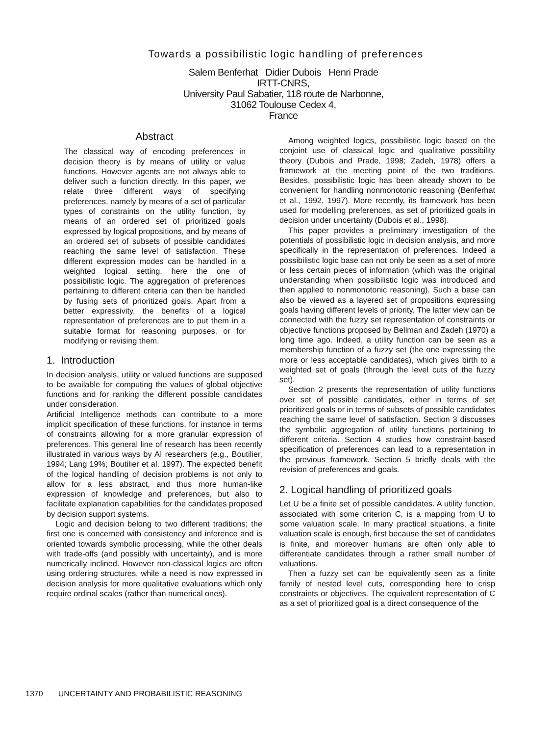Towards a possibilistic logic handling of preferences
Salem Benferhat Didier Dubois Henri Prade
IRTT-CNRS,
University Paul Sabatier, 118 route de Narbonne,
31062 Toulouse Cedex 4,
France
Abstract
The classical way of encoding preferences in decision theory is by means of utility or value functions. However agents are not always able to deliver such a function directly. In this paper, we relate three different ways of specifying preferences, namely by means of a set of particular types of constraints on the utility function, by means of an ordered set of prioritized goals expressed by logical propositions, and by means of an ordered set of subsets of possible candidates reaching the same level of satisfaction. These different expression modes can be handled in a weighted logical setting, here the one of possibilistic logic. The aggregation of preferences pertaining to different criteria can then be handled by fusing sets of prioritized goals. Apart from a better expressivity, the benefits of a logical representation of preferences are to put them in a suitable format for reasoning purposes, or for modifying or revising them.
1. Introduction
In decision analysis, utility or valued functions are supposed to be available for computing the values of global objective functions and for ranking the different possible candidates under consideration.
Artificial Intelligence methods can contribute to a more implicit specification of these functions, for instance in terms of constraints allowing for a more granular expression of preferences. This general line of research has been recently illustrated in various ways by AI researchers (e.g., Boutilier, 1994; Lang 19%; Boutilier et al. 1997). The expected benefit of the logical handling of decision problems is not only to allow for a less abstract, and thus more human-like expression of knowledge and preferences, but also to facilitate explanation capabilities for the candidates proposed by decision support systems.
Logic and decision belong to two different traditions; the first one is concerned with consistency and inference and is oriented towards symbolic processing, while the other deals with trade-offs (and possibly with uncertainty), and is more numerically inclined. However non-classical logics are often using ordering structures, while a need is now expressed in decision analysis for more qualitative evaluations which only require ordinal scales (rather than numerical ones).
Among weighted logics, possibilistic logic based on the conjoint use of classical logic and qualitative possibility theory (Dubois and Prade, 1998; Zadeh, 1978) offers a framework at the meeting point of the two traditions. Besides, possibilistic logic has been already shown to be convenient for handling nonmonotonic reasoning (Benferhat et al., 1992, 1997). More recently, its framework has been used for modelling preferences, as set of prioritized goals in decision under uncertainty (Dubois et al., 1998).
This paper provides a preliminary investigation of the potentials of possibilistic logic in decision analysis, and more specifically in the representation of preferences. Indeed a possibilistic logic base can not only be seen as a set of more or less certain pieces of information (which was the original understanding when possibilistic logic was introduced and then applied to nonmonotonic reasoning). Such a base can also be viewed as a layered set of propositions expressing goals having different levels of priority. The latter view can be connected with the fuzzy set representation of constraints or objective functions proposed by Bellman and Zadeh (1970) a long time ago. Indeed, a utility function can be seen as a membership function of a fuzzy set (the one expressing the more or less acceptable candidates), which gives birth to a weighted set of goals (through the level cuts of the fuzzy set).
Section 2 presents the representation of utility functions over set of possible candidates, either in terms of set prioritized goals or in terms of subsets of possible candidates reaching the same level of satisfaction. Section 3 discusses the symbolic aggregation of utility functions pertaining to different criteria. Section 4 studies how constraint-based specification of preferences can lead to a representation in the previous framework. Section 5 briefly deals with the revision of preferences and goals.
2. Logical handling of prioritized goals
Let U be a finite set of possible candidates. A utility function, associated with some criterion C, is a mapping from U to some valuation scale. In many practical situations, a finite valuation scale is enough, first because the set of candidates is finite, and moreover humans are often only able to differentiate candidates through a rather small number of valuations.
Then a fuzzy set can be equivalently seen as a finite family of nested level cuts, corresponding here to crisp constraints or objectives. The equivalent representation of C as a set of prioritized goal is a direct consequence of the
1370 UNCERTAINTY AND PROBABILISTIC REASONING